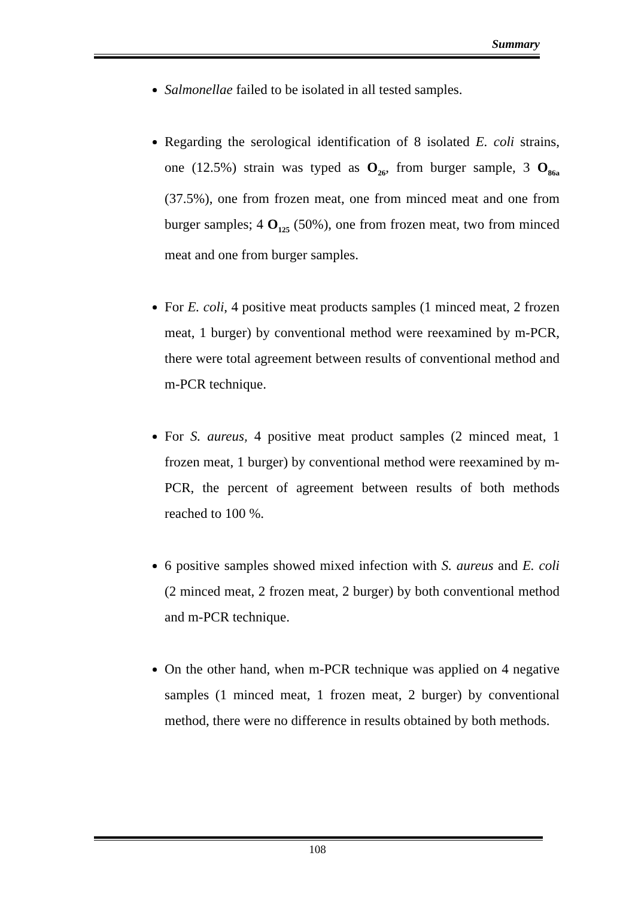Summary
Salmonellae failed to be isolated in all tested samples.
Regarding the serological identification of 8 isolated E. coli strains, one (12.5%) strain was typed as O<sub>26</sub>, from burger sample, 3 O<sub>86a</sub> (37.5%), one from frozen meat, one from minced meat and one from burger samples; 4 O<sub>125</sub> (50%), one from frozen meat, two from minced meat and one from burger samples.
For E. coli, 4 positive meat products samples (1 minced meat, 2 frozen meat, 1 burger) by conventional method were reexamined by m-PCR, there were total agreement between results of conventional method and m-PCR technique.
For S. aureus, 4 positive meat product samples (2 minced meat, 1 frozen meat, 1 burger) by conventional method were reexamined by m-PCR, the percent of agreement between results of both methods reached to 100 %.
6 positive samples showed mixed infection with S. aureus and E. coli (2 minced meat, 2 frozen meat, 2 burger) by both conventional method and m-PCR technique.
On the other hand, when m-PCR technique was applied on 4 negative samples (1 minced meat, 1 frozen meat, 2 burger) by conventional method, there were no difference in results obtained by both methods.
108